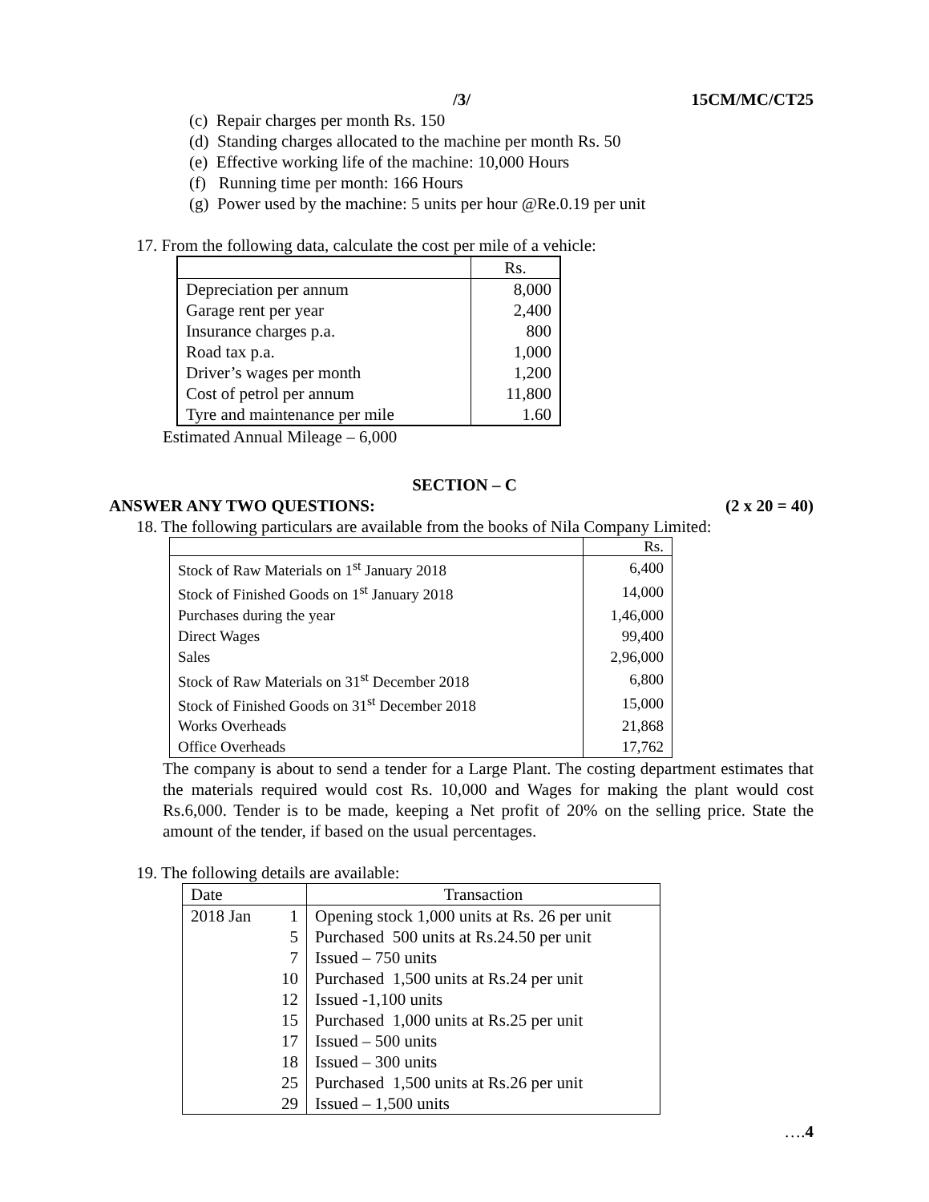/3/ 15CM/MC/CT25
(c) Repair charges per month Rs. 150
(d) Standing charges allocated to the machine per month Rs. 50
(e) Effective working life of the machine: 10,000 Hours
(f) Running time per month: 166 Hours
(g) Power used by the machine: 5 units per hour @Re.0.19 per unit
17. From the following data, calculate the cost per mile of a vehicle:
| | Rs. |
| --- | --- |
| Depreciation per annum | 8,000 |
| Garage rent per year | 2,400 |
| Insurance charges p.a. | 800 |
| Road tax p.a. | 1,000 |
| Driver’s wages per month | 1,200 |
| Cost of petrol per annum | 11,800 |
| Tyre and maintenance per mile | 1.60 |
Estimated Annual Mileage – 6,000
SECTION – C
ANSWER ANY TWO QUESTIONS: (2 x 20 = 40)
18. The following particulars are available from the books of Nila Company Limited:
| | Rs. |
| --- | --- |
| Stock of Raw Materials on 1<sup>st</sup> January 2018 | 6,400 |
| Stock of Finished Goods on 1<sup>st</sup> January 2018 | 14,000 |
| Purchases during the year | 1,46,000 |
| Direct Wages | 99,400 |
| Sales | 2,96,000 |
| Stock of Raw Materials on 31<sup>st</sup> December 2018 | 6,800 |
| Stock of Finished Goods on 31<sup>st</sup> December 2018 | 15,000 |
| Works Overheads | 21,868 |
| Office Overheads | 17,762 |
The company is about to send a tender for a Large Plant. The costing department estimates that the materials required would cost Rs. 10,000 and Wages for making the plant would cost Rs.6,000. Tender is to be made, keeping a Net profit of 20% on the selling price. State the amount of the tender, if based on the usual percentages.
19. The following details are available:
| Date | Transaction |
| --- | --- |
| 2018 Jan 1 | Opening stock 1,000 units at Rs. 26 per unit |
| 5 | Purchased 500 units at Rs.24.50 per unit |
| 7 | Issued – 750 units |
| 10 | Purchased 1,500 units at Rs.24 per unit |
| 12 | Issued -1,100 units |
| 15 | Purchased 1,000 units at Rs.25 per unit |
| 17 | Issued – 500 units |
| 18 | Issued – 300 units |
| 25 | Purchased 1,500 units at Rs.26 per unit |
| 29 | Issued – 1,500 units |
….4